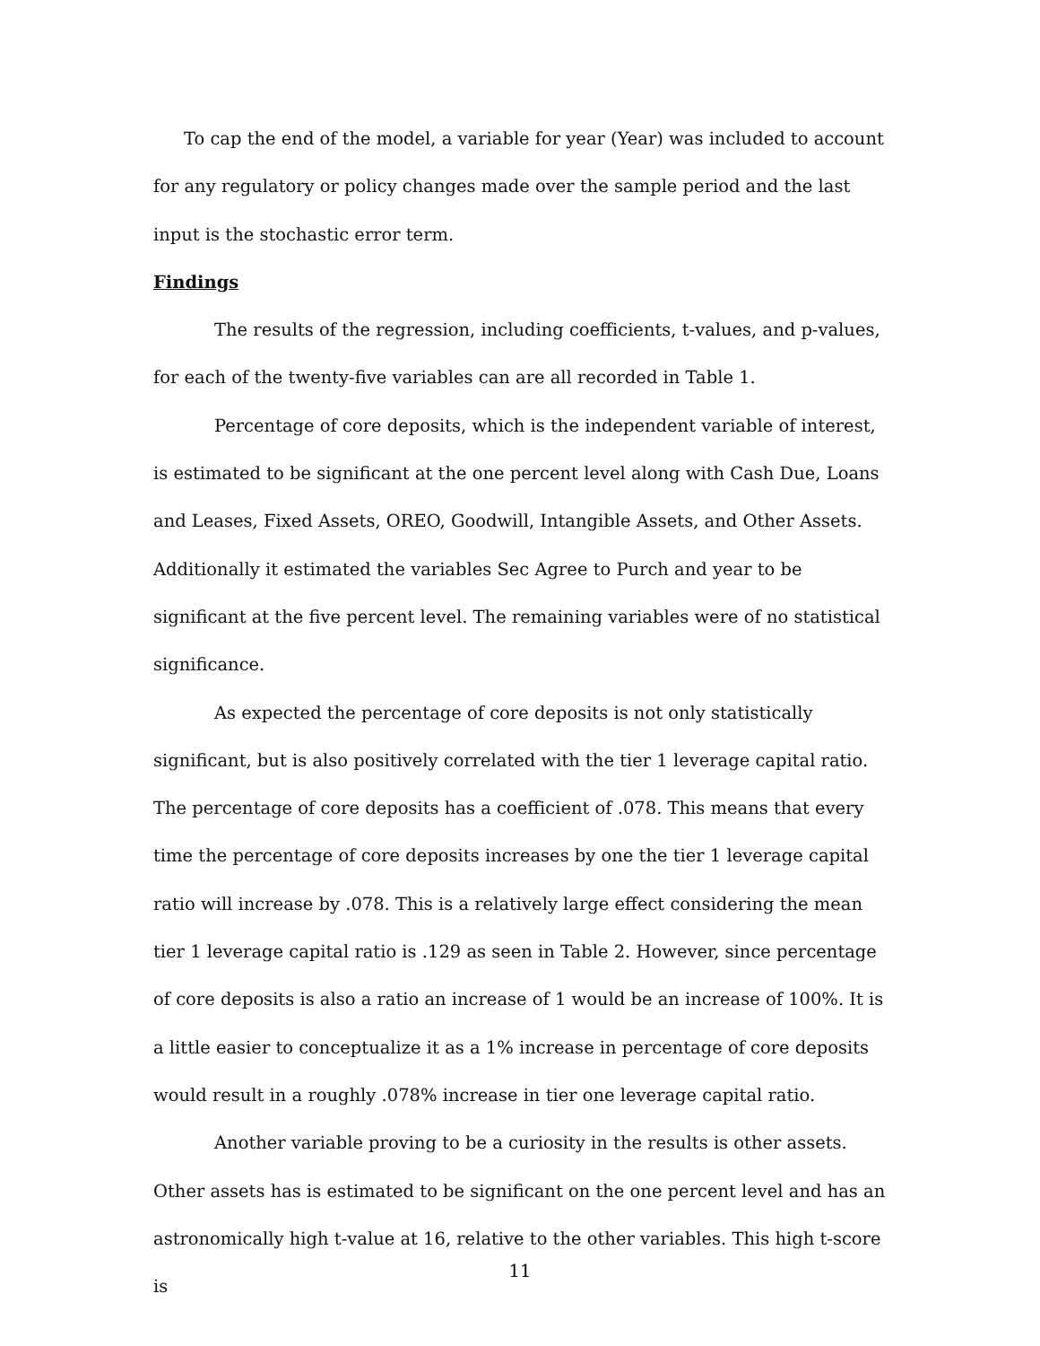To cap the end of the model, a variable for year (Year) was included to account for any regulatory or policy changes made over the sample period and the last input is the stochastic error term.
Findings
The results of the regression, including coefficients, t-values, and p-values, for each of the twenty-five variables can are all recorded in Table 1.
Percentage of core deposits, which is the independent variable of interest, is estimated to be significant at the one percent level along with Cash Due, Loans and Leases, Fixed Assets, OREO, Goodwill, Intangible Assets, and Other Assets. Additionally it estimated the variables Sec Agree to Purch and year to be significant at the five percent level. The remaining variables were of no statistical significance.
As expected the percentage of core deposits is not only statistically significant, but is also positively correlated with the tier 1 leverage capital ratio. The percentage of core deposits has a coefficient of .078. This means that every time the percentage of core deposits increases by one the tier 1 leverage capital ratio will increase by .078. This is a relatively large effect considering the mean tier 1 leverage capital ratio is .129 as seen in Table 2. However, since percentage of core deposits is also a ratio an increase of 1 would be an increase of 100%. It is a little easier to conceptualize it as a 1% increase in percentage of core deposits would result in a roughly .078% increase in tier one leverage capital ratio.
Another variable proving to be a curiosity in the results is other assets. Other assets has is estimated to be significant on the one percent level and has an astronomically high t-value at 16, relative to the other variables. This high t-score is
11